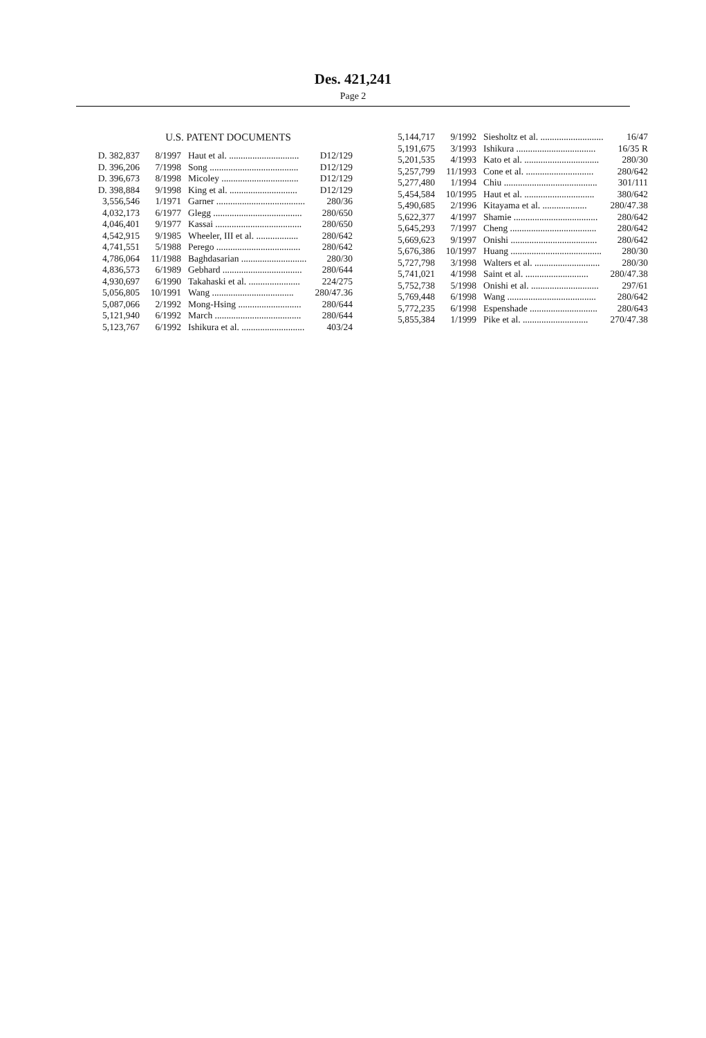Des. 421,241
Page 2
U.S. PATENT DOCUMENTS
| D. 382,837 | 8/1997 | Haut et al. .............................. | D12/129 |
| D. 396,206 | 7/1998 | Song ...................................... | D12/129 |
| D. 396,673 | 8/1998 | Micoley ................................. | D12/129 |
| D. 398,884 | 9/1998 | King et al. ............................. | D12/129 |
| 3,556,546 | 1/1971 | Garner ...................................... | 280/36 |
| 4,032,173 | 6/1977 | Glegg ...................................... | 280/650 |
| 4,046,401 | 9/1977 | Kassai ..................................... | 280/650 |
| 4,542,915 | 9/1985 | Wheeler, III et al. .................. | 280/642 |
| 4,741,551 | 5/1988 | Perego .................................... | 280/642 |
| 4,786,064 | 11/1988 | Baghdasarian ............................ | 280/30 |
| 4,836,573 | 6/1989 | Gebhard .................................. | 280/644 |
| 4,930,697 | 6/1990 | Takahaski et al. ...................... | 224/275 |
| 5,056,805 | 10/1991 | Wang ................................... | 280/47.36 |
| 5,087,066 | 2/1992 | Mong-Hsing ........................... | 280/644 |
| 5,121,940 | 6/1992 | March ..................................... | 280/644 |
| 5,123,767 | 6/1992 | Ishikura et al. ........................... | 403/24 |
| 5,144,717 | 9/1992 | Siesholtz et al. ........................... | 16/47 |
| 5,191,675 | 3/1993 | Ishikura .................................. | 16/35 R |
| 5,201,535 | 4/1993 | Kato et al. ................................ | 280/30 |
| 5,257,799 | 11/1993 | Cone et al. ............................. | 280/642 |
| 5,277,480 | 1/1994 | Chiu ........................................ | 301/111 |
| 5,454,584 | 10/1995 | Haut et al. .............................. | 380/642 |
| 5,490,685 | 2/1996 | Kitayama et al. ................... | 280/47.38 |
| 5,622,377 | 4/1997 | Shamie .................................... | 280/642 |
| 5,645,293 | 7/1997 | Cheng ..................................... | 280/642 |
| 5,669,623 | 9/1997 | Onishi ..................................... | 280/642 |
| 5,676,386 | 10/1997 | Huang ....................................... | 280/30 |
| 5,727,798 | 3/1998 | Walters et al. ............................ | 280/30 |
| 5,741,021 | 4/1998 | Saint et al. ........................... | 280/47.38 |
| 5,752,738 | 5/1998 | Onishi et al. ............................. | 297/61 |
| 5,769,448 | 6/1998 | Wang ...................................... | 280/642 |
| 5,772,235 | 6/1998 | Espenshade ............................. | 280/643 |
| 5,855,384 | 1/1999 | Pike et al. ............................ | 270/47.38 |